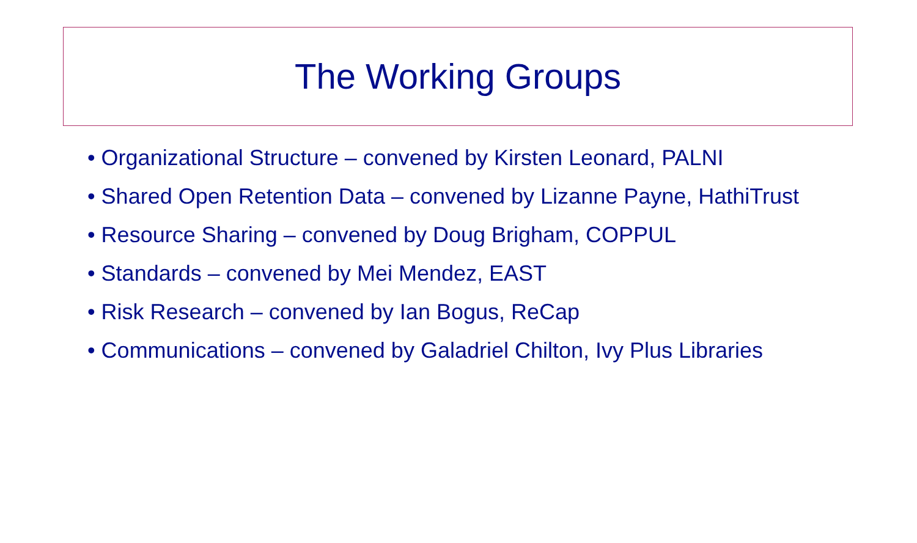The Working Groups
• Organizational Structure – convened by Kirsten Leonard, PALNI
• Shared Open Retention Data – convened by Lizanne Payne, HathiTrust
• Resource Sharing – convened by Doug Brigham, COPPUL
• Standards – convened by Mei Mendez, EAST
• Risk Research – convened by Ian Bogus, ReCap
• Communications – convened by Galadriel Chilton, Ivy Plus Libraries